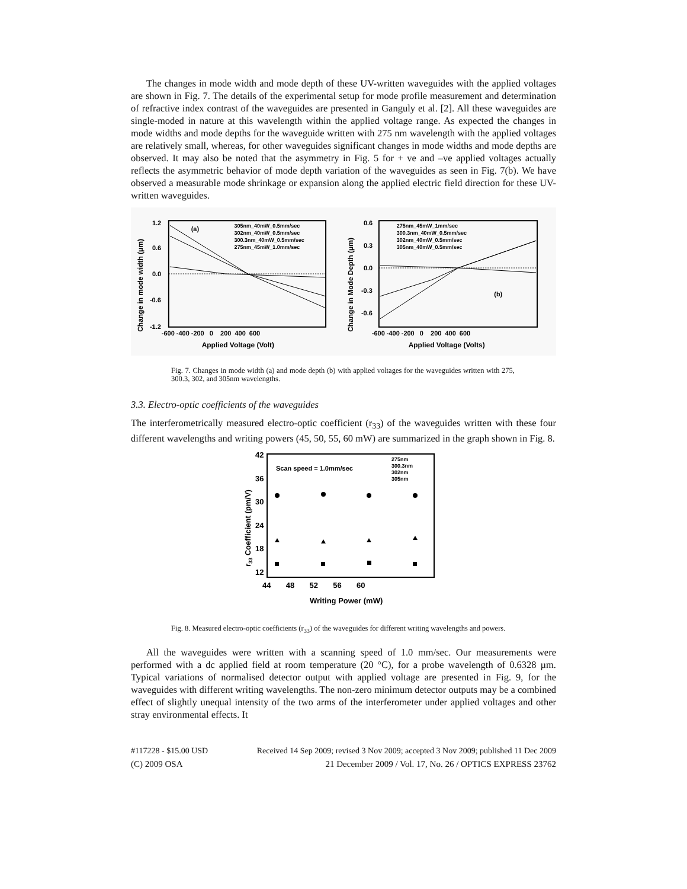The changes in mode width and mode depth of these UV-written waveguides with the applied voltages are shown in Fig. 7. The details of the experimental setup for mode profile measurement and determination of refractive index contrast of the waveguides are presented in Ganguly et al. [2]. All these waveguides are single-moded in nature at this wavelength within the applied voltage range. As expected the changes in mode widths and mode depths for the waveguide written with 275 nm wavelength with the applied voltages are relatively small, whereas, for other waveguides significant changes in mode widths and mode depths are observed. It may also be noted that the asymmetry in Fig. 5 for + ve and –ve applied voltages actually reflects the asymmetric behavior of mode depth variation of the waveguides as seen in Fig. 7(b). We have observed a measurable mode shrinkage or expansion along the applied electric field direction for these UV-written waveguides.
(a)
305nm_40mW_0.5mm/sec
302nm_40mW_0.5mm/sec
300.3nm_40mW_0.5mm/sec
275nm_45mW_1.0mm/sec
1.2
0.6
0.0
-0.6
-1.2
-600 -400 -200 0 200 400 600
Applied Voltage (Volt)
Change in mode width (μm)
(b)
275nm_45mW_1mm/sec
300.3nm_40mW_0.5mm/sec
302nm_40mW_0.5mm/sec
305nm_40mW_0.5mm/sec
0.6
0.3
0.0
-0.3
-0.6
-600 -400 -200 0 200 400 600
Applied Voltage (Volts)
Change in Mode Depth (μm)
Fig. 7. Changes in mode width (a) and mode depth (b) with applied voltages for the waveguides written with 275, 300.3, 302, and 305nm wavelengths.
3.3. Electro-optic coefficients of the waveguides
The interferometrically measured electro-optic coefficient (r<sub>33</sub>) of the waveguides written with these four different wavelengths and writing powers (45, 50, 55, 60 mW) are summarized in the graph shown in Fig. 8.
Scan speed = 1.0mm/sec
275nm
300.3nm
302nm
305nm
42
36
30
24
18
12
44 48 52 56 60
Writing Power (mW)
r33 Coefficient (pm/V)
Fig. 8. Measured electro-optic coefficients (r<sub>33</sub>) of the waveguides for different writing wavelengths and powers.
All the waveguides were written with a scanning speed of 1.0 mm/sec. Our measurements were performed with a dc applied field at room temperature (20 °C), for a probe wavelength of 0.6328 µm. Typical variations of normalised detector output with applied voltage are presented in Fig. 9, for the waveguides with different writing wavelengths. The non-zero minimum detector outputs may be a combined effect of slightly unequal intensity of the two arms of the interferometer under applied voltages and other stray environmental effects. It
#117228 - $15.00 USD Received 14 Sep 2009; revised 3 Nov 2009; accepted 3 Nov 2009; published 11 Dec 2009
(C) 2009 OSA 21 December 2009 / Vol. 17, No. 26 / OPTICS EXPRESS 23762